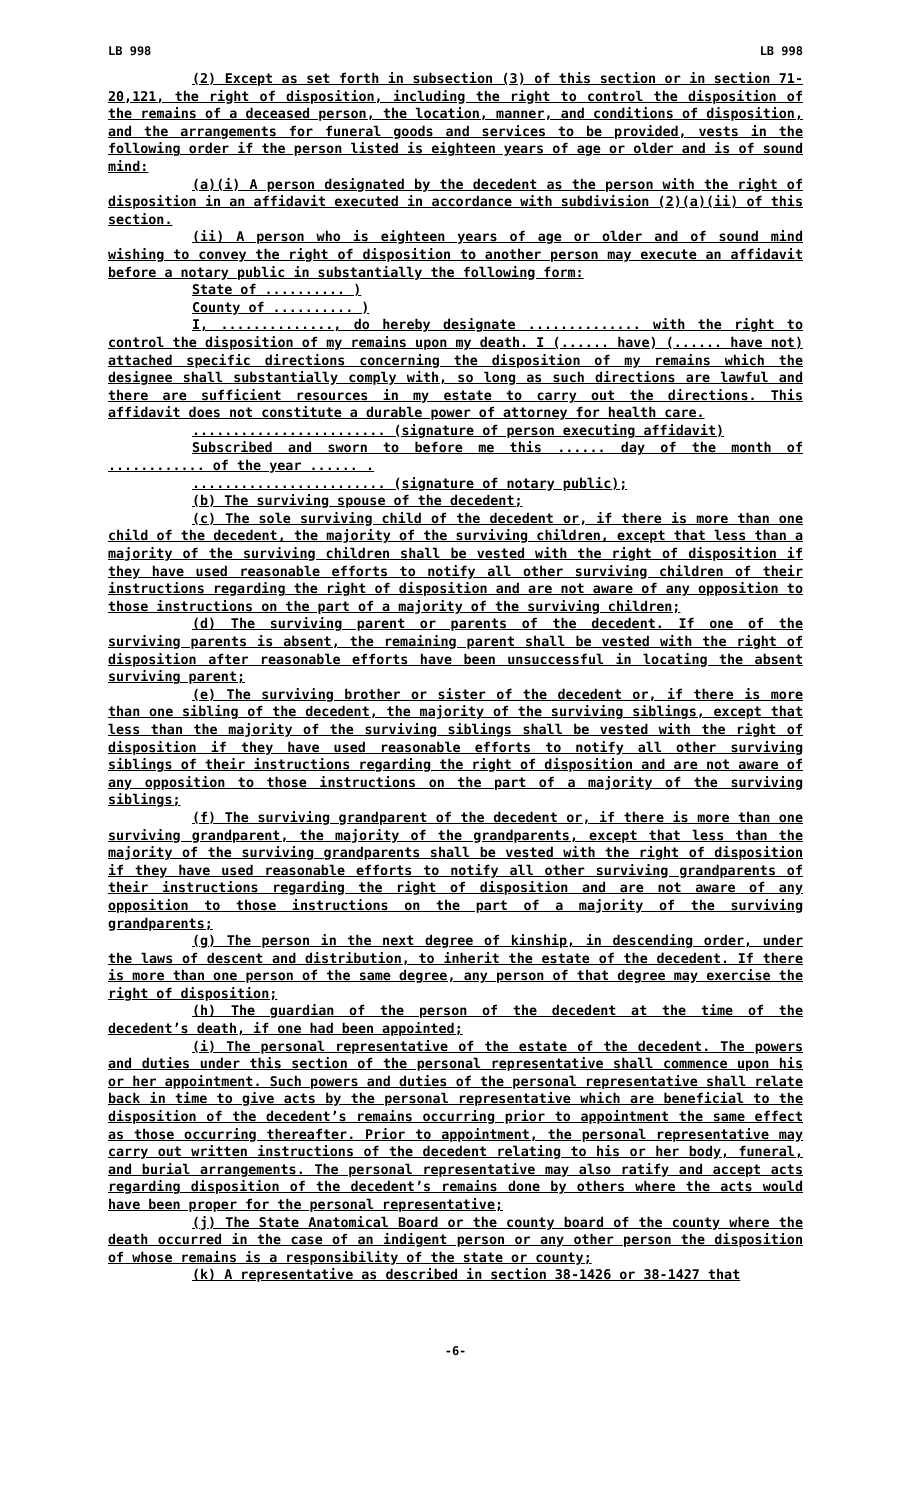LB 998 LB 998
(2) Except as set forth in subsection (3) of this section or in section 71-20,121, the right of disposition, including the right to control the disposition of the remains of a deceased person, the location, manner, and conditions of disposition, and the arrangements for funeral goods and services to be provided, vests in the following order if the person listed is eighteen years of age or older and is of sound mind:
(a)(i) A person designated by the decedent as the person with the right of disposition in an affidavit executed in accordance with subdivision (2)(a)(ii) of this section.
(ii) A person who is eighteen years of age or older and of sound mind wishing to convey the right of disposition to another person may execute an affidavit before a notary public in substantially the following form:
State of .......... )
County of .......... )
I, .............., do hereby designate .............. with the right to control the disposition of my remains upon my death. I (...... have) (...... have not) attached specific directions concerning the disposition of my remains which the designee shall substantially comply with, so long as such directions are lawful and there are sufficient resources in my estate to carry out the directions. This affidavit does not constitute a durable power of attorney for health care.
........................ (signature of person executing affidavit)
Subscribed and sworn to before me this ...... day of the month of ............ of the year ...... .
........................ (signature of notary public);
(b) The surviving spouse of the decedent;
(c) The sole surviving child of the decedent or, if there is more than one child of the decedent, the majority of the surviving children, except that less than a majority of the surviving children shall be vested with the right of disposition if they have used reasonable efforts to notify all other surviving children of their instructions regarding the right of disposition and are not aware of any opposition to those instructions on the part of a majority of the surviving children;
(d) The surviving parent or parents of the decedent. If one of the surviving parents is absent, the remaining parent shall be vested with the right of disposition after reasonable efforts have been unsuccessful in locating the absent surviving parent;
(e) The surviving brother or sister of the decedent or, if there is more than one sibling of the decedent, the majority of the surviving siblings, except that less than the majority of the surviving siblings shall be vested with the right of disposition if they have used reasonable efforts to notify all other surviving siblings of their instructions regarding the right of disposition and are not aware of any opposition to those instructions on the part of a majority of the surviving siblings;
(f) The surviving grandparent of the decedent or, if there is more than one surviving grandparent, the majority of the grandparents, except that less than the majority of the surviving grandparents shall be vested with the right of disposition if they have used reasonable efforts to notify all other surviving grandparents of their instructions regarding the right of disposition and are not aware of any opposition to those instructions on the part of a majority of the surviving grandparents;
(g) The person in the next degree of kinship, in descending order, under the laws of descent and distribution, to inherit the estate of the decedent. If there is more than one person of the same degree, any person of that degree may exercise the right of disposition;
(h) The guardian of the person of the decedent at the time of the decedent’s death, if one had been appointed;
(i) The personal representative of the estate of the decedent. The powers and duties under this section of the personal representative shall commence upon his or her appointment. Such powers and duties of the personal representative shall relate back in time to give acts by the personal representative which are beneficial to the disposition of the decedent’s remains occurring prior to appointment the same effect as those occurring thereafter. Prior to appointment, the personal representative may carry out written instructions of the decedent relating to his or her body, funeral, and burial arrangements. The personal representative may also ratify and accept acts regarding disposition of the decedent’s remains done by others where the acts would have been proper for the personal representative;
(j) The State Anatomical Board or the county board of the county where the death occurred in the case of an indigent person or any other person the disposition of whose remains is a responsibility of the state or county;
(k) A representative as described in section 38-1426 or 38-1427 that
-6-